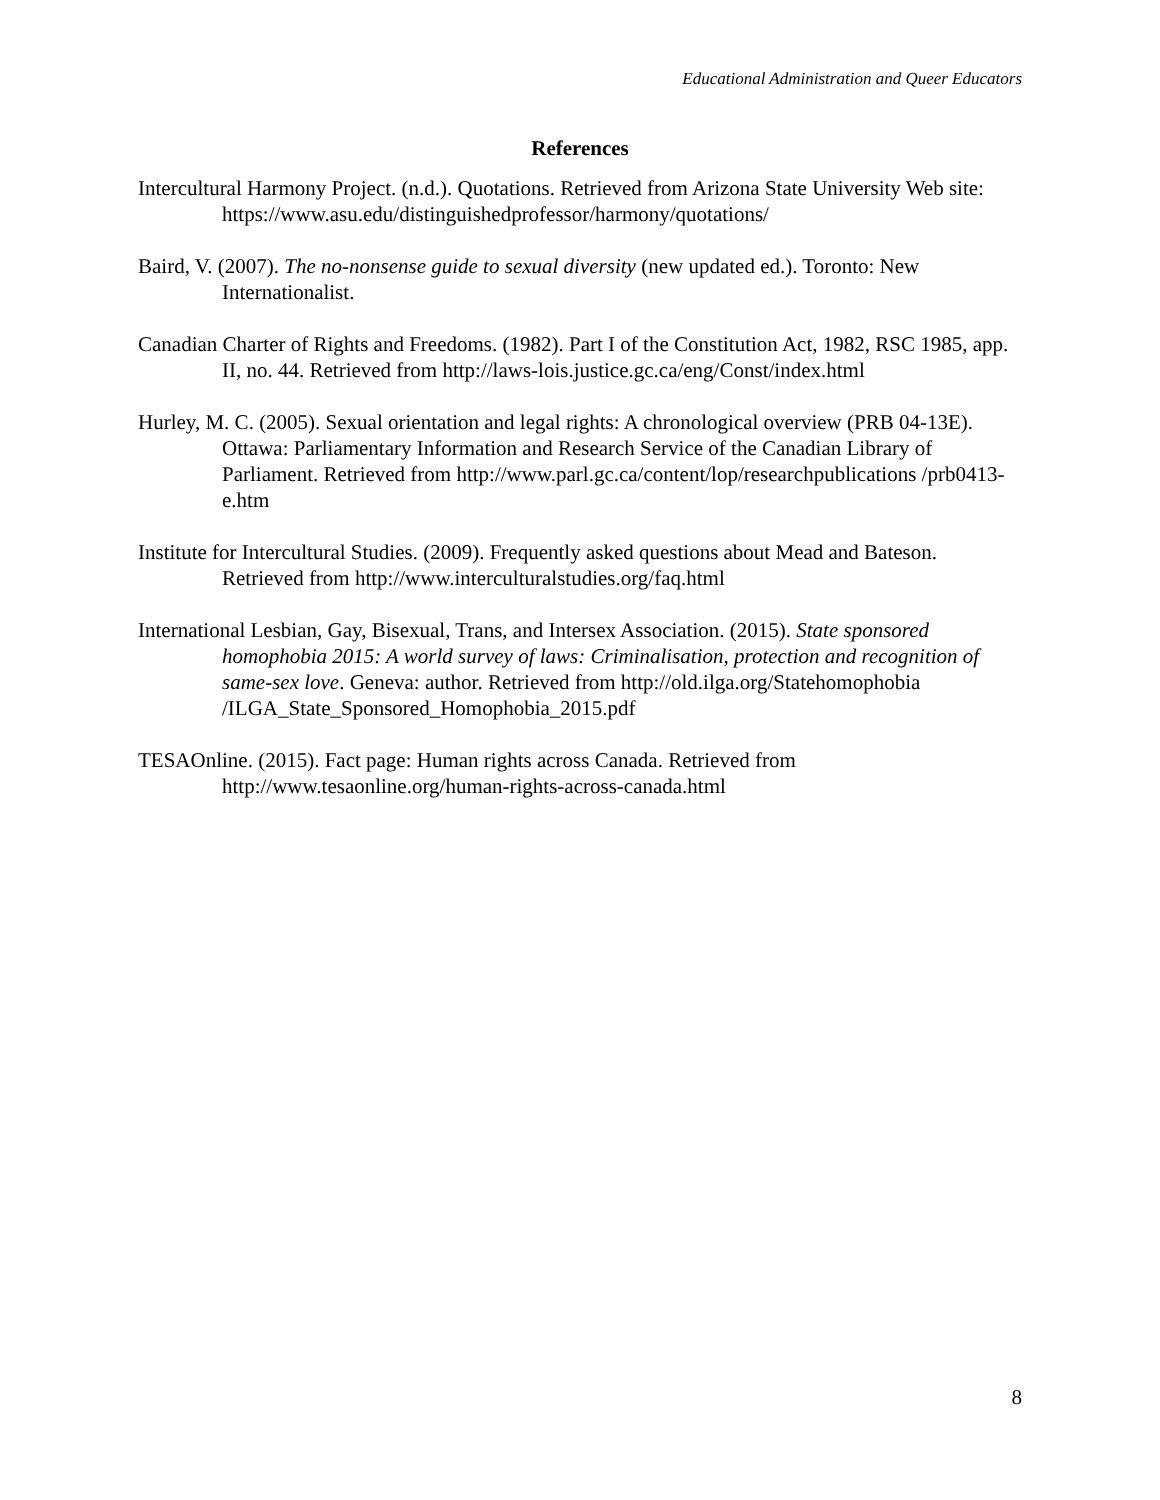Educational Administration and Queer Educators
References
Intercultural Harmony Project. (n.d.). Quotations. Retrieved from Arizona State University Web site: https://www.asu.edu/distinguishedprofessor/harmony/quotations/
Baird, V. (2007). The no-nonsense guide to sexual diversity (new updated ed.). Toronto: New Internationalist.
Canadian Charter of Rights and Freedoms. (1982). Part I of the Constitution Act, 1982, RSC 1985, app. II, no. 44. Retrieved from http://laws-lois.justice.gc.ca/eng/Const/index.html
Hurley, M. C. (2005). Sexual orientation and legal rights: A chronological overview (PRB 04-13E). Ottawa: Parliamentary Information and Research Service of the Canadian Library of Parliament. Retrieved from http://www.parl.gc.ca/content/lop/researchpublications /prb0413-e.htm
Institute for Intercultural Studies. (2009). Frequently asked questions about Mead and Bateson. Retrieved from http://www.interculturalstudies.org/faq.html
International Lesbian, Gay, Bisexual, Trans, and Intersex Association. (2015). State sponsored homophobia 2015: A world survey of laws: Criminalisation, protection and recognition of same-sex love. Geneva: author. Retrieved from http://old.ilga.org/Statehomophobia /ILGA_State_Sponsored_Homophobia_2015.pdf
TESAOnline. (2015). Fact page: Human rights across Canada. Retrieved from http://www.tesaonline.org/human-rights-across-canada.html
8